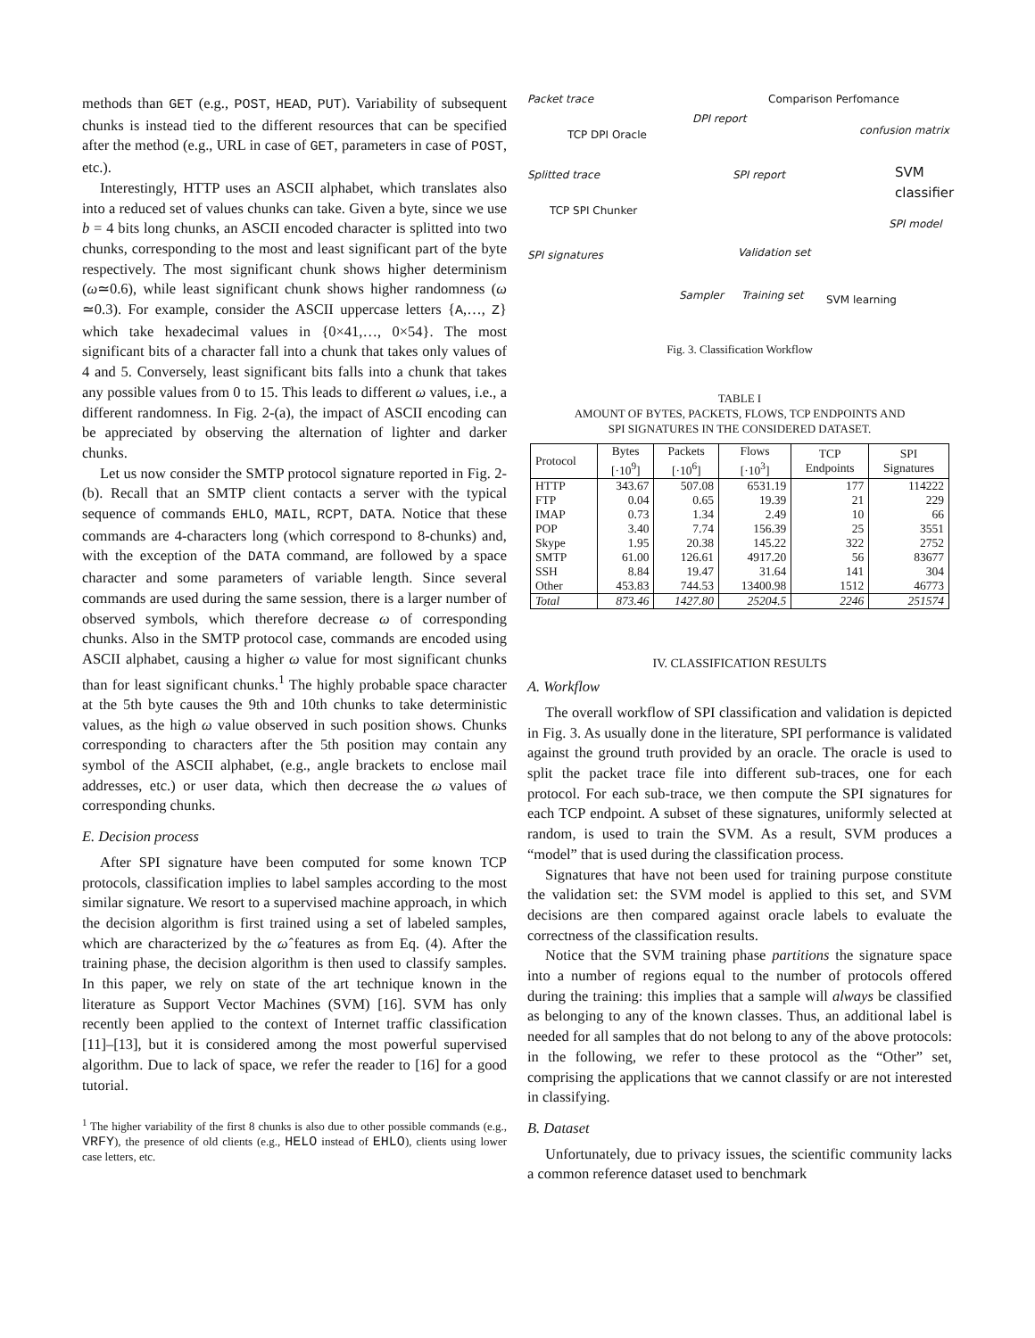methods than GET (e.g., POST, HEAD, PUT). Variability of subsequent chunks is instead tied to the different resources that can be specified after the method (e.g., URL in case of GET, parameters in case of POST, etc.).
Interestingly, HTTP uses an ASCII alphabet, which translates also into a reduced set of values chunks can take. Given a byte, since we use b = 4 bits long chunks, an ASCII encoded character is splitted into two chunks, corresponding to the most and least significant part of the byte respectively. The most significant chunk shows higher determinism (ω≃0.6), while least significant chunk shows higher randomness (ω ≃0.3). For example, consider the ASCII uppercase letters {A,…, Z} which take hexadecimal values in {0×41,…, 0×54}. The most significant bits of a character fall into a chunk that takes only values of 4 and 5. Conversely, least significant bits falls into a chunk that takes any possible values from 0 to 15. This leads to different ω values, i.e., a different randomness. In Fig. 2-(a), the impact of ASCII encoding can be appreciated by observing the alternation of lighter and darker chunks.
Let us now consider the SMTP protocol signature reported in Fig. 2-(b). Recall that an SMTP client contacts a server with the typical sequence of commands EHLO, MAIL, RCPT, DATA. Notice that these commands are 4-characters long (which correspond to 8-chunks) and, with the exception of the DATA command, are followed by a space character and some parameters of variable length. Since several commands are used during the same session, there is a larger number of observed symbols, which therefore decrease ω of corresponding chunks. Also in the SMTP protocol case, commands are encoded using ASCII alphabet, causing a higher ω value for most significant chunks than for least significant chunks.<sup>1</sup> The highly probable space character at the 5th byte causes the 9th and 10th chunks to take deterministic values, as the high ω value observed in such position shows. Chunks corresponding to characters after the 5th position may contain any symbol of the ASCII alphabet, (e.g., angle brackets to enclose mail addresses, etc.) or user data, which then decrease the ω values of corresponding chunks.
E. Decision process
After SPI signature have been computed for some known TCP protocols, classification implies to label samples according to the most similar signature. We resort to a supervised machine approach, in which the decision algorithm is first trained using a set of labeled samples, which are characterized by the ω̂ features as from Eq. (4). After the training phase, the decision algorithm is then used to classify samples. In this paper, we rely on state of the art technique known in the literature as Support Vector Machines (SVM) [16]. SVM has only recently been applied to the context of Internet traffic classification [11]–[13], but it is considered among the most powerful supervised algorithm. Due to lack of space, we refer the reader to [16] for a good tutorial.
<sup>1</sup> The higher variability of the first 8 chunks is also due to other possible commands (e.g., VRFY), the presence of old clients (e.g., HELO instead of EHLO), clients using lower case letters, etc.
Packet trace
TCP DPI Oracle
DPI report
Comparison Perfomance
confusion matrix
Splitted trace SPI report SVM classifier
TCP SPI Chunker
SPI model
Validation set
SPI signatures
Sampler Training set SVM learning
Fig. 3. Classification Workflow
TABLE I
AMOUNT OF BYTES, PACKETS, FLOWS, TCP ENDPOINTS AND
SPI SIGNATURES IN THE CONSIDERED DATASET.
| Protocol | Bytes [·10<sup>9</sup>] | Packets [·10<sup>6</sup>] | Flows [·10<sup>3</sup>] | TCP Endpoints | SPI Signatures |
| --- | --- | --- | --- | --- | --- |
| HTTP | 343.67 | 507.08 | 6531.19 | 177 | 114222 |
| FTP | 0.04 | 0.65 | 19.39 | 21 | 229 |
| IMAP | 0.73 | 1.34 | 2.49 | 10 | 66 |
| POP | 3.40 | 7.74 | 156.39 | 25 | 3551 |
| Skype | 1.95 | 20.38 | 145.22 | 322 | 2752 |
| SMTP | 61.00 | 126.61 | 4917.20 | 56 | 83677 |
| SSH | 8.84 | 19.47 | 31.64 | 141 | 304 |
| Other | 453.83 | 744.53 | 13400.98 | 1512 | 46773 |
| Total | 873.46 | 1427.80 | 25204.5 | 2246 | 251574 |
IV. CLASSIFICATION RESULTS
A. Workflow
The overall workflow of SPI classification and validation is depicted in Fig. 3. As usually done in the literature, SPI performance is validated against the ground truth provided by an oracle. The oracle is used to split the packet trace file into different sub-traces, one for each protocol. For each sub-trace, we then compute the SPI signatures for each TCP endpoint. A subset of these signatures, uniformly selected at random, is used to train the SVM. As a result, SVM produces a “model” that is used during the classification process.
Signatures that have not been used for training purpose constitute the validation set: the SVM model is applied to this set, and SVM decisions are then compared against oracle labels to evaluate the correctness of the classification results.
Notice that the SVM training phase partitions the signature space into a number of regions equal to the number of protocols offered during the training: this implies that a sample will always be classified as belonging to any of the known classes. Thus, an additional label is needed for all samples that do not belong to any of the above protocols: in the following, we refer to these protocol as the “Other” set, comprising the applications that we cannot classify or are not interested in classifying.
B. Dataset
Unfortunately, due to privacy issues, the scientific community lacks a common reference dataset used to benchmark